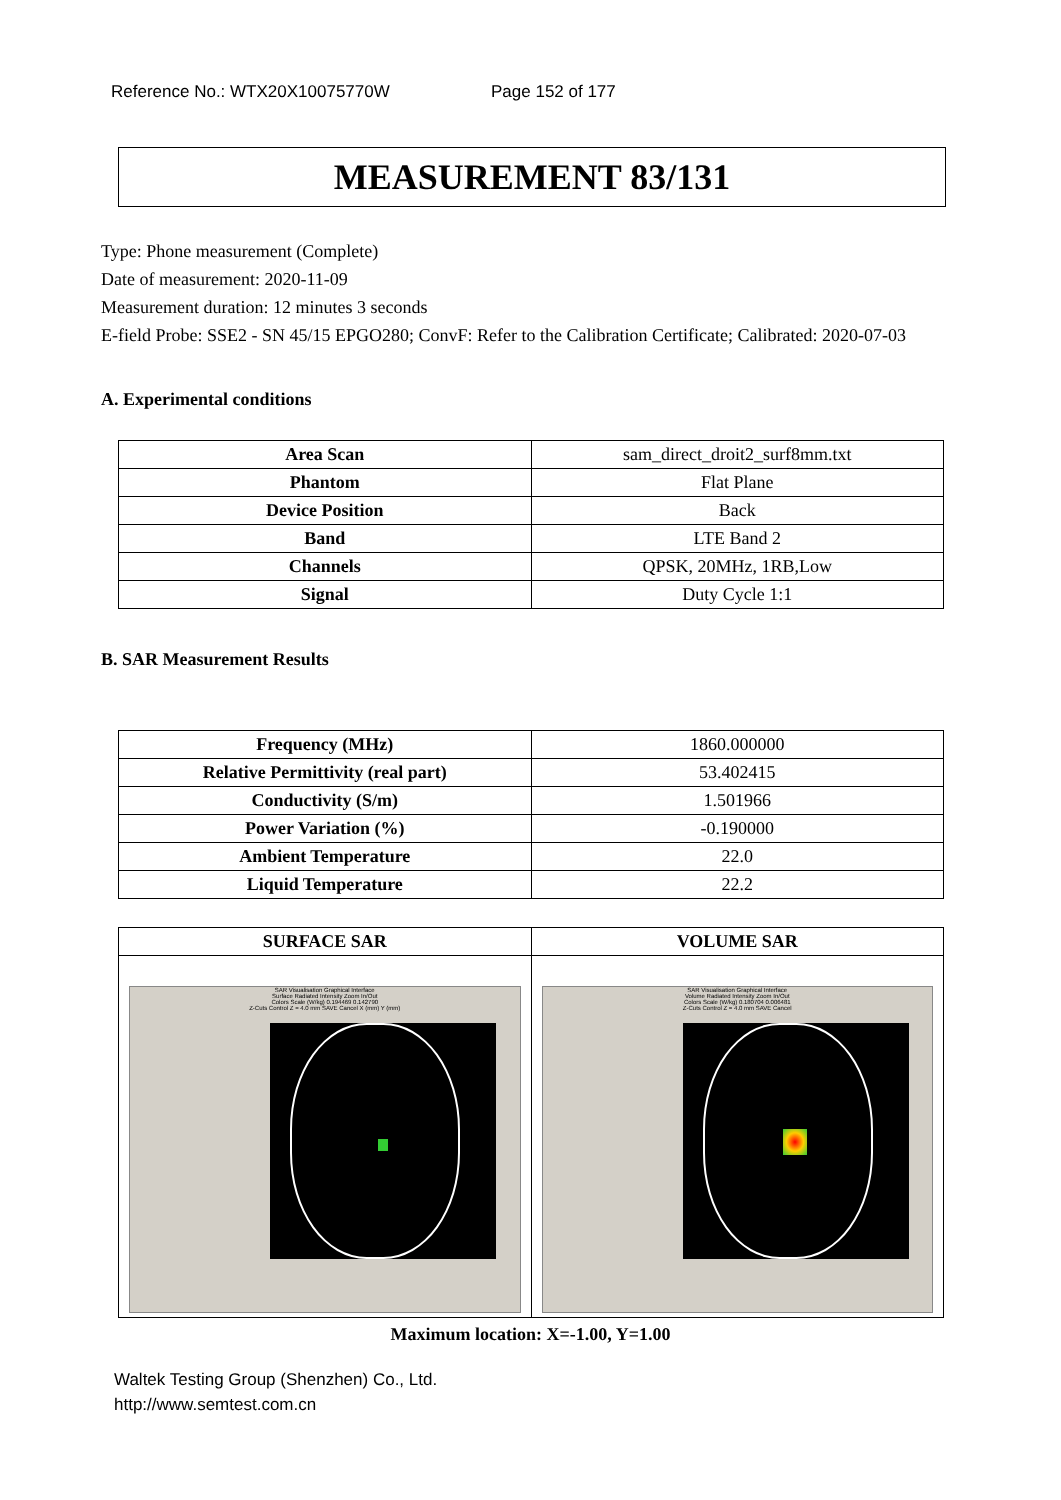Reference No.: WTX20X10075770W Page 152 of 177
MEASUREMENT 83/131
Type: Phone measurement (Complete)
Date of measurement: 2020-11-09
Measurement duration: 12 minutes 3 seconds
E-field Probe: SSE2 - SN 45/15 EPGO280; ConvF: Refer to the Calibration Certificate; Calibrated: 2020-07-03
A. Experimental conditions
| Area Scan | sam_direct_droit2_surf8mm.txt |
| Phantom | Flat Plane |
| Device Position | Back |
| Band | LTE Band 2 |
| Channels | QPSK, 20MHz, 1RB,Low |
| Signal | Duty Cycle 1:1 |
B. SAR Measurement Results
| Frequency (MHz) | 1860.000000 |
| Relative Permittivity (real part) | 53.402415 |
| Conductivity (S/m) | 1.501966 |
| Power Variation (%) | -0.190000 |
| Ambient Temperature | 22.0 |
| Liquid Temperature | 22.2 |
| SURFACE SAR | VOLUME SAR |
| --- | --- |
| SAR Visualisation Graphical Interface Surface Radiated Intensity Zoom In/Out Colors Scale (W/kg) 0.194469 0.142790 Z-Cuts Control Z = 4.0 mm SAVE Cancel X (mm) Y (mm) | SAR Visualisation Graphical Interface Volume Radiated Intensity Zoom In/Out Colors Scale (W/kg) 0.180704 0.006481 Z-Cuts Control Z = 4.0 mm SAVE Cancel |
Maximum location: X=-1.00, Y=1.00
Waltek Testing Group (Shenzhen) Co., Ltd.
http://www.semtest.com.cn